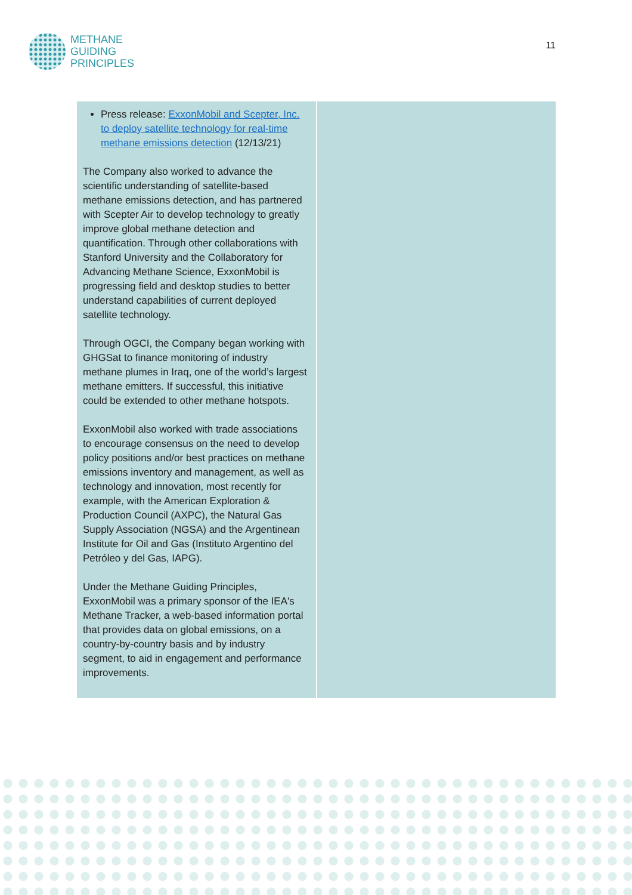METHANE
GUIDING
PRINCIPLES
11
| Press release: ExxonMobil and Scepter, Inc. to deploy satellite technology for real-time methane emissions detection (12/13/21) The Company also worked to advance the scientific understanding of satellite-based methane emissions detection, and has partnered with Scepter Air to develop technology to greatly improve global methane detection and quantification. Through other collaborations with Stanford University and the Collaboratory for Advancing Methane Science, ExxonMobil is progressing field and desktop studies to better understand capabilities of current deployed satellite technology. Through OGCI, the Company began working with GHGSat to finance monitoring of industry methane plumes in Iraq, one of the world’s largest methane emitters. If successful, this initiative could be extended to other methane hotspots. ExxonMobil also worked with trade associations to encourage consensus on the need to develop policy positions and/or best practices on methane emissions inventory and management, as well as technology and innovation, most recently for example, with the American Exploration & Production Council (AXPC), the Natural Gas Supply Association (NGSA) and the Argentinean Institute for Oil and Gas (Instituto Argentino del Petróleo y del Gas, IAPG). Under the Methane Guiding Principles, ExxonMobil was a primary sponsor of the IEA's Methane Tracker, a web-based information portal that provides data on global emissions, on a country-by-country basis and by industry segment, to aid in engagement and performance improvements. | |